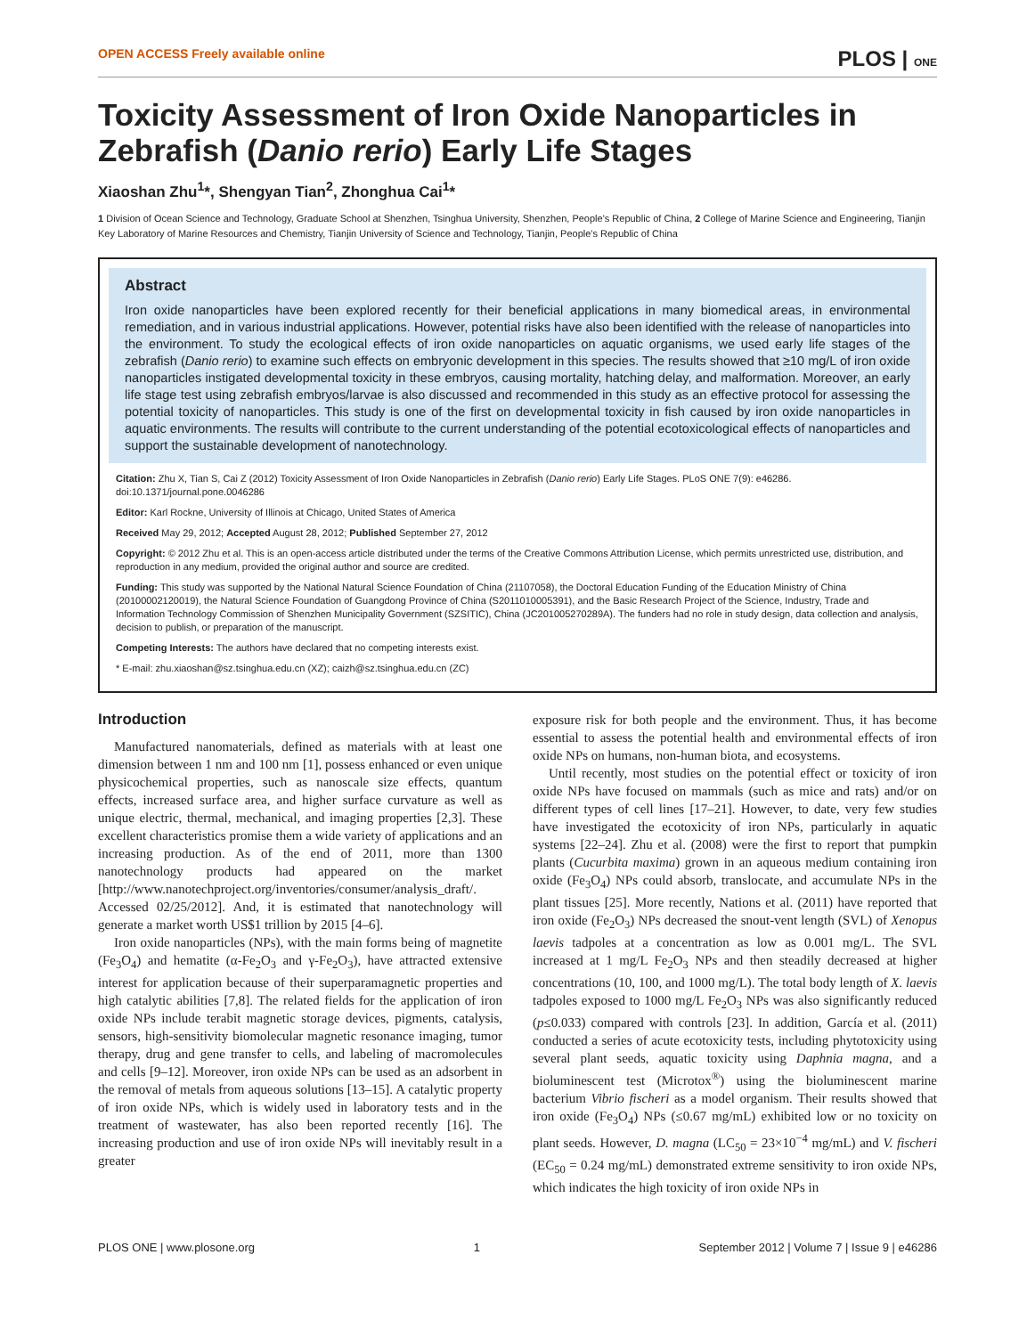OPEN ACCESS Freely available online PLOS | ONE
Toxicity Assessment of Iron Oxide Nanoparticles in Zebrafish (Danio rerio) Early Life Stages
Xiaoshan Zhu<sup>1</sup>*, Shengyan Tian<sup>2</sup>, Zhonghua Cai<sup>1</sup>*
1 Division of Ocean Science and Technology, Graduate School at Shenzhen, Tsinghua University, Shenzhen, People's Republic of China, 2 College of Marine Science and Engineering, Tianjin Key Laboratory of Marine Resources and Chemistry, Tianjin University of Science and Technology, Tianjin, People's Republic of China
Abstract
Iron oxide nanoparticles have been explored recently for their beneficial applications in many biomedical areas, in environmental remediation, and in various industrial applications. However, potential risks have also been identified with the release of nanoparticles into the environment. To study the ecological effects of iron oxide nanoparticles on aquatic organisms, we used early life stages of the zebrafish (Danio rerio) to examine such effects on embryonic development in this species. The results showed that ≥10 mg/L of iron oxide nanoparticles instigated developmental toxicity in these embryos, causing mortality, hatching delay, and malformation. Moreover, an early life stage test using zebrafish embryos/larvae is also discussed and recommended in this study as an effective protocol for assessing the potential toxicity of nanoparticles. This study is one of the first on developmental toxicity in fish caused by iron oxide nanoparticles in aquatic environments. The results will contribute to the current understanding of the potential ecotoxicological effects of nanoparticles and support the sustainable development of nanotechnology.
Citation: Zhu X, Tian S, Cai Z (2012) Toxicity Assessment of Iron Oxide Nanoparticles in Zebrafish (Danio rerio) Early Life Stages. PLoS ONE 7(9): e46286. doi:10.1371/journal.pone.0046286
Editor: Karl Rockne, University of Illinois at Chicago, United States of America
Received May 29, 2012; Accepted August 28, 2012; Published September 27, 2012
Copyright: © 2012 Zhu et al. This is an open-access article distributed under the terms of the Creative Commons Attribution License, which permits unrestricted use, distribution, and reproduction in any medium, provided the original author and source are credited.
Funding: This study was supported by the National Natural Science Foundation of China (21107058), the Doctoral Education Funding of the Education Ministry of China (20100002120019), the Natural Science Foundation of Guangdong Province of China (S2011010005391), and the Basic Research Project of the Science, Industry, Trade and Information Technology Commission of Shenzhen Municipality Government (SZSITIC), China (JC201005270289A). The funders had no role in study design, data collection and analysis, decision to publish, or preparation of the manuscript.
Competing Interests: The authors have declared that no competing interests exist.
* E-mail: zhu.xiaoshan@sz.tsinghua.edu.cn (XZ); caizh@sz.tsinghua.edu.cn (ZC)
Introduction
Manufactured nanomaterials, defined as materials with at least one dimension between 1 nm and 100 nm [1], possess enhanced or even unique physicochemical properties, such as nanoscale size effects, quantum effects, increased surface area, and higher surface curvature as well as unique electric, thermal, mechanical, and imaging properties [2,3]. These excellent characteristics promise them a wide variety of applications and an increasing production. As of the end of 2011, more than 1300 nanotechnology products had appeared on the market [http://www.nanotechproject.org/inventories/consumer/analysis_draft/. Accessed 02/25/2012]. And, it is estimated that nanotechnology will generate a market worth US$1 trillion by 2015 [4–6].
Iron oxide nanoparticles (NPs), with the main forms being of magnetite (Fe<sub>3</sub>O<sub>4</sub>) and hematite (α-Fe<sub>2</sub>O<sub>3</sub> and γ-Fe<sub>2</sub>O<sub>3</sub>), have attracted extensive interest for application because of their superparamagnetic properties and high catalytic abilities [7,8]. The related fields for the application of iron oxide NPs include terabit magnetic storage devices, pigments, catalysis, sensors, high-sensitivity biomolecular magnetic resonance imaging, tumor therapy, drug and gene transfer to cells, and labeling of macromolecules and cells [9–12]. Moreover, iron oxide NPs can be used as an adsorbent in the removal of metals from aqueous solutions [13–15]. A catalytic property of iron oxide NPs, which is widely used in laboratory tests and in the treatment of wastewater, has also been reported recently [16]. The increasing production and use of iron oxide NPs will inevitably result in a greater
exposure risk for both people and the environment. Thus, it has become essential to assess the potential health and environmental effects of iron oxide NPs on humans, non-human biota, and ecosystems.
Until recently, most studies on the potential effect or toxicity of iron oxide NPs have focused on mammals (such as mice and rats) and/or on different types of cell lines [17–21]. However, to date, very few studies have investigated the ecotoxicity of iron NPs, particularly in aquatic systems [22–24]. Zhu et al. (2008) were the first to report that pumpkin plants (Cucurbita maxima) grown in an aqueous medium containing iron oxide (Fe<sub>3</sub>O<sub>4</sub>) NPs could absorb, translocate, and accumulate NPs in the plant tissues [25]. More recently, Nations et al. (2011) have reported that iron oxide (Fe<sub>2</sub>O<sub>3</sub>) NPs decreased the snout-vent length (SVL) of Xenopus laevis tadpoles at a concentration as low as 0.001 mg/L. The SVL increased at 1 mg/L Fe<sub>2</sub>O<sub>3</sub> NPs and then steadily decreased at higher concentrations (10, 100, and 1000 mg/L). The total body length of X. laevis tadpoles exposed to 1000 mg/L Fe<sub>2</sub>O<sub>3</sub> NPs was also significantly reduced (p≤0.033) compared with controls [23]. In addition, García et al. (2011) conducted a series of acute ecotoxicity tests, including phytotoxicity using several plant seeds, aquatic toxicity using Daphnia magna, and a bioluminescent test (Microtox<sup>®</sup>) using the bioluminescent marine bacterium Vibrio fischeri as a model organism. Their results showed that iron oxide (Fe<sub>3</sub>O<sub>4</sub>) NPs (≤0.67 mg/mL) exhibited low or no toxicity on plant seeds. However, D. magna (LC<sub>50</sub> = 23×10<sup>−4</sup> mg/mL) and V. fischeri (EC<sub>50</sub> = 0.24 mg/mL) demonstrated extreme sensitivity to iron oxide NPs, which indicates the high toxicity of iron oxide NPs in
PLOS ONE | www.plosone.org 1 September 2012 | Volume 7 | Issue 9 | e46286